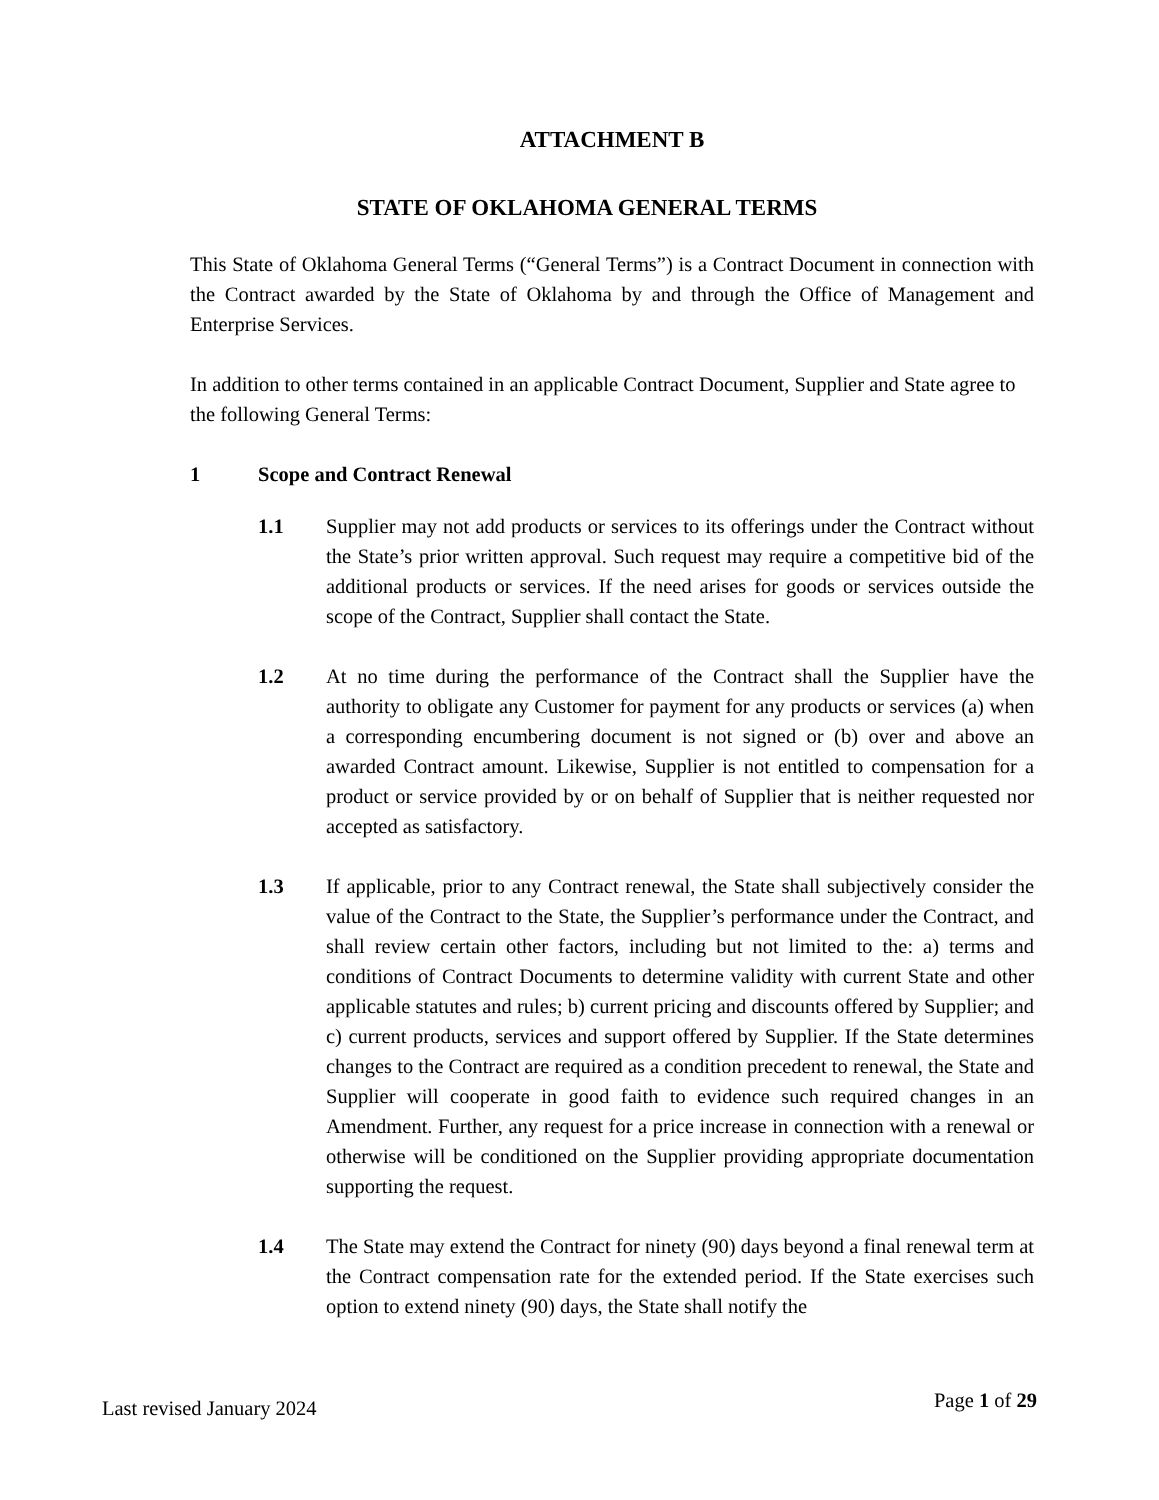ATTACHMENT B
STATE OF OKLAHOMA GENERAL TERMS
This State of Oklahoma General Terms (“General Terms”) is a Contract Document in connection with the Contract awarded by the State of Oklahoma by and through the Office of Management and Enterprise Services.
In addition to other terms contained in an applicable Contract Document, Supplier and State agree to the following General Terms:
1 Scope and Contract Renewal
1.1 Supplier may not add products or services to its offerings under the Contract without the State’s prior written approval. Such request may require a competitive bid of the additional products or services. If the need arises for goods or services outside the scope of the Contract, Supplier shall contact the State.
1.2 At no time during the performance of the Contract shall the Supplier have the authority to obligate any Customer for payment for any products or services (a) when a corresponding encumbering document is not signed or (b) over and above an awarded Contract amount. Likewise, Supplier is not entitled to compensation for a product or service provided by or on behalf of Supplier that is neither requested nor accepted as satisfactory.
1.3 If applicable, prior to any Contract renewal, the State shall subjectively consider the value of the Contract to the State, the Supplier’s performance under the Contract, and shall review certain other factors, including but not limited to the: a) terms and conditions of Contract Documents to determine validity with current State and other applicable statutes and rules; b) current pricing and discounts offered by Supplier; and c) current products, services and support offered by Supplier. If the State determines changes to the Contract are required as a condition precedent to renewal, the State and Supplier will cooperate in good faith to evidence such required changes in an Amendment. Further, any request for a price increase in connection with a renewal or otherwise will be conditioned on the Supplier providing appropriate documentation supporting the request.
1.4 The State may extend the Contract for ninety (90) days beyond a final renewal term at the Contract compensation rate for the extended period. If the State exercises such option to extend ninety (90) days, the State shall notify the
Last revised January 2024 Page 1 of 29